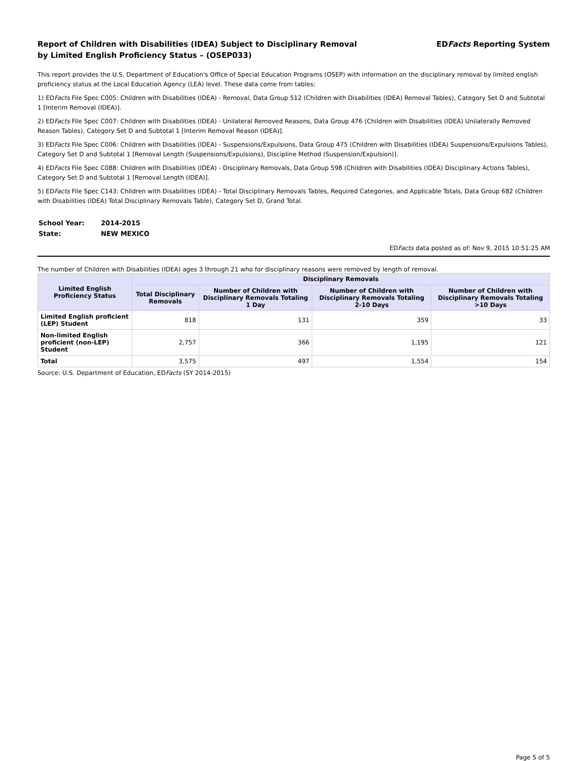Report of Children with Disabilities (IDEA) Subject to Disciplinary Removal
by Limited English Proficiency Status – (OSEP033)
EDFacts Reporting System
This report provides the U.S. Department of Education's Office of Special Education Programs (OSEP) with information on the disciplinary removal by limited english proficiency status at the Local Education Agency (LEA) level. These data come from tables:
1) EDFacts File Spec C005: Children with Disabilities (IDEA) - Removal, Data Group 512 (Children with Disabilities (IDEA) Removal Tables), Category Set D and Subtotal 1 [Interim Removal (IDEA)].
2) EDFacts File Spec C007: Children with Disabilities (IDEA) - Unilateral Removed Reasons, Data Group 476 (Children with Disabilities (IDEA) Unilaterally Removed Reason Tables), Category Set D and Subtotal 1 [Interim Removal Reason (IDEA)].
3) EDFacts File Spec C006: Children with Disabilities (IDEA) - Suspensions/Expulsions, Data Group 475 (Children with Disabilities (IDEA) Suspensions/Expulsions Tables), Category Set D and Subtotal 1 [Removal Length (Suspensions/Expulsions), Discipline Method (Suspension/Expulsion)].
4) EDFacts File Spec C088: Children with Disabilities (IDEA) - Disciplinary Removals, Data Group 598 (Children with Disabilities (IDEA) Disciplinary Actions Tables), Category Set D and Subtotal 1 [Removal Length (IDEA)].
5) EDFacts File Spec C143: Children with Disabilities (IDEA) - Total Disciplinary Removals Tables, Required Categories, and Applicable Totals, Data Group 682 (Children with Disabilities (IDEA) Total Disciplinary Removals Table), Category Set D, Grand Total.
| School Year: | 2014-2015 |
| State: | NEW MEXICO |
EDFacts data posted as of: Nov 9, 2015 10:51:25 AM
The number of Children with Disabilities (IDEA) ages 3 through 21 who for disciplinary reasons were removed by length of removal.
| Limited English Proficiency Status | Disciplinary Removals | | | |
| --- | --- | --- | --- | --- |
| | Total Disciplinary Removals | Number of Children with Disciplinary Removals Totaling 1 Day | Number of Children with Disciplinary Removals Totaling 2-10 Days | Number of Children with Disciplinary Removals Totaling >10 Days |
| Limited English proficient (LEP) Student | 818 | 131 | 359 | 33 |
| Non-limited English proficient (non-LEP) Student | 2,757 | 366 | 1,195 | 121 |
| Total | 3,575 | 497 | 1,554 | 154 |
Source: U.S. Department of Education, EDFacts (SY 2014-2015)
Page 5 of 5